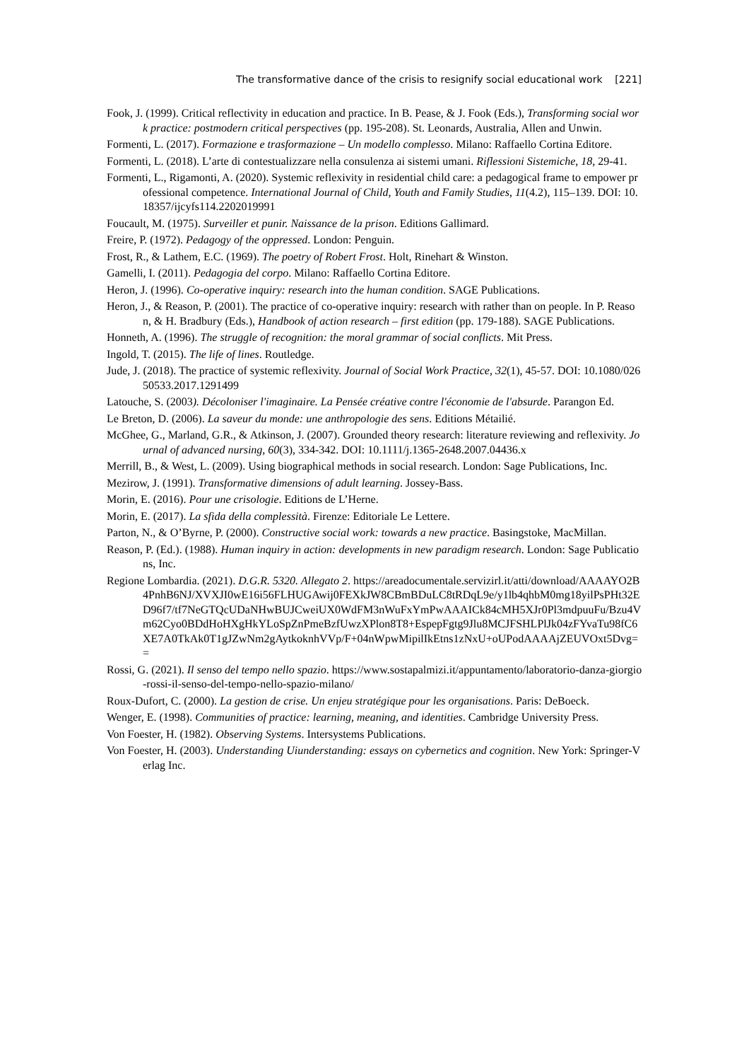The transformative dance of the crisis to resignify social educational work [221]
Fook, J. (1999). Critical reflectivity in education and practice. In B. Pease, & J. Fook (Eds.), Transforming social work practice: postmodern critical perspectives (pp. 195-208). St. Leonards, Australia, Allen and Unwin.
Formenti, L. (2017). Formazione e trasformazione – Un modello complesso. Milano: Raffaello Cortina Editore.
Formenti, L. (2018). L’arte di contestualizzare nella consulenza ai sistemi umani. Riflessioni Sistemiche, 18, 29-41.
Formenti, L., Rigamonti, A. (2020). Systemic reflexivity in residential child care: a pedagogical frame to empower professional competence. International Journal of Child, Youth and Family Studies, 11(4.2), 115–139. DOI: 10.18357/ijcyfs114.2202019991
Foucault, M. (1975). Surveiller et punir. Naissance de la prison. Editions Gallimard.
Freire, P. (1972). Pedagogy of the oppressed. London: Penguin.
Frost, R., & Lathem, E.C. (1969). The poetry of Robert Frost. Holt, Rinehart & Winston.
Gamelli, I. (2011). Pedagogia del corpo. Milano: Raffaello Cortina Editore.
Heron, J. (1996). Co-operative inquiry: research into the human condition. SAGE Publications.
Heron, J., & Reason, P. (2001). The practice of co-operative inquiry: research with rather than on people. In P. Reason, & H. Bradbury (Eds.), Handbook of action research – first edition (pp. 179-188). SAGE Publications.
Honneth, A. (1996). The struggle of recognition: the moral grammar of social conflicts. Mit Press.
Ingold, T. (2015). The life of lines. Routledge.
Jude, J. (2018). The practice of systemic reflexivity. Journal of Social Work Practice, 32(1), 45-57. DOI: 10.1080/02650533.2017.1291499
Latouche, S. (2003). Décoloniser l'imaginaire. La Pensée créative contre l'économie de l'absurde. Parangon Ed.
Le Breton, D. (2006). La saveur du monde: une anthropologie des sens. Editions Métailié.
McGhee, G., Marland, G.R., & Atkinson, J. (2007). Grounded theory research: literature reviewing and reflexivity. Journal of advanced nursing, 60(3), 334-342. DOI: 10.1111/j.1365-2648.2007.04436.x
Merrill, B., & West, L. (2009). Using biographical methods in social research. London: Sage Publications, Inc.
Mezirow, J. (1991). Transformative dimensions of adult learning. Jossey-Bass.
Morin, E. (2016). Pour une crisologie. Editions de L’Herne.
Morin, E. (2017). La sfida della complessità. Firenze: Editoriale Le Lettere.
Parton, N., & O’Byrne, P. (2000). Constructive social work: towards a new practice. Basingstoke, MacMillan.
Reason, P. (Ed.). (1988). Human inquiry in action: developments in new paradigm research. London: Sage Publications, Inc.
Regione Lombardia. (2021). D.G.R. 5320. Allegato 2. https://areadocumentale.servizirl.it/atti/download/AAAAYO2B4PnhB6NJ/XVXJI0wE16i56FLHUGAwij0FEXkJW8CBmBDuLC8tRDqL9e/y1lb4qhbM0mg18yilPsPHt32ED96f7/tf7NeGTQcUDaNHwBUJCweiUX0WdFM3nWuFxYmPwAAAICk84cMH5XJr0Pl3mdpuuFu/Bzu4Vm62Cyo0BDdHoHXgHkYLoSpZnPmeBzfUwzXPlon8T8+EspepFgtg9Jlu8MCJFSHLPlJk04zFYvaTu98fC6XE7A0TkAk0T1gJZwNm2gAytkoknhVVp/F+04nWpwMipilIkEtns1zNxU+oUPodAAAAjZEUVOxt5Dvg==
Rossi, G. (2021). Il senso del tempo nello spazio. https://www.sostapalmizi.it/appuntamento/laboratorio-danza-giorgio-rossi-il-senso-del-tempo-nello-spazio-milano/
Roux-Dufort, C. (2000). La gestion de crise. Un enjeu stratégique pour les organisations. Paris: DeBoeck.
Wenger, E. (1998). Communities of practice: learning, meaning, and identities. Cambridge University Press.
Von Foester, H. (1982). Observing Systems. Intersystems Publications.
Von Foester, H. (2003). Understanding Uiunderstanding: essays on cybernetics and cognition. New York: Springer-Verlag Inc.